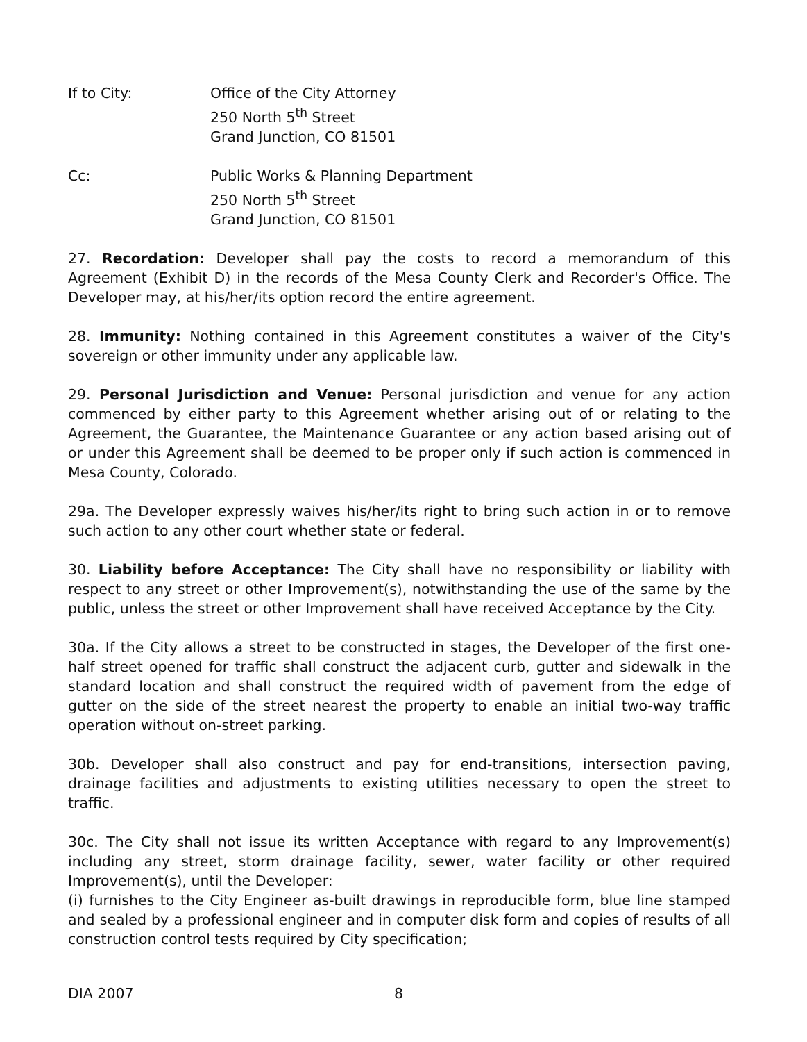If to City: Office of the City Attorney
250 North 5<sup>th</sup> Street
Grand Junction, CO 81501
Cc: Public Works & Planning Department
250 North 5<sup>th</sup> Street
Grand Junction, CO 81501
27. Recordation: Developer shall pay the costs to record a memorandum of this Agreement (Exhibit D) in the records of the Mesa County Clerk and Recorder's Office. The Developer may, at his/her/its option record the entire agreement.
28. Immunity: Nothing contained in this Agreement constitutes a waiver of the City's sovereign or other immunity under any applicable law.
29. Personal Jurisdiction and Venue: Personal jurisdiction and venue for any action commenced by either party to this Agreement whether arising out of or relating to the Agreement, the Guarantee, the Maintenance Guarantee or any action based arising out of or under this Agreement shall be deemed to be proper only if such action is commenced in Mesa County, Colorado.
29a. The Developer expressly waives his/her/its right to bring such action in or to remove such action to any other court whether state or federal.
30. Liability before Acceptance: The City shall have no responsibility or liability with respect to any street or other Improvement(s), notwithstanding the use of the same by the public, unless the street or other Improvement shall have received Acceptance by the City.
30a. If the City allows a street to be constructed in stages, the Developer of the first one-half street opened for traffic shall construct the adjacent curb, gutter and sidewalk in the standard location and shall construct the required width of pavement from the edge of gutter on the side of the street nearest the property to enable an initial two-way traffic operation without on-street parking.
30b. Developer shall also construct and pay for end-transitions, intersection paving, drainage facilities and adjustments to existing utilities necessary to open the street to traffic.
30c. The City shall not issue its written Acceptance with regard to any Improvement(s) including any street, storm drainage facility, sewer, water facility or other required Improvement(s), until the Developer:
(i) furnishes to the City Engineer as-built drawings in reproducible form, blue line stamped and sealed by a professional engineer and in computer disk form and copies of results of all construction control tests required by City specification;
DIA 2007 8